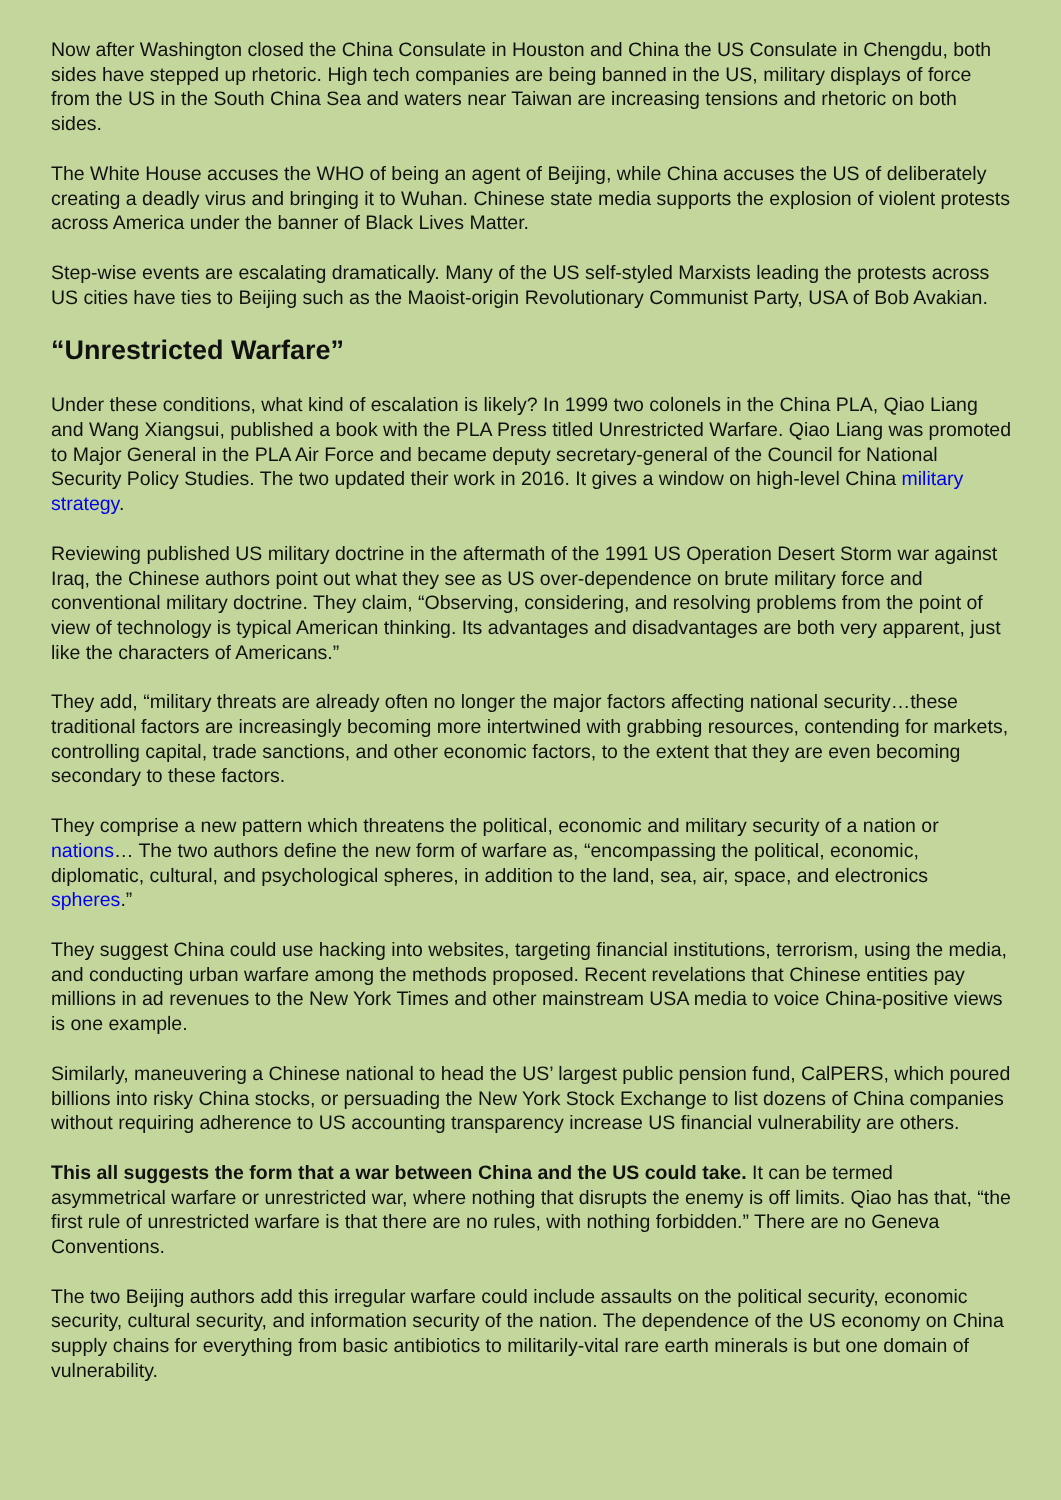Now after Washington closed the China Consulate in Houston and China the US Consulate in Chengdu, both sides have stepped up rhetoric. High tech companies are being banned in the US, military displays of force from the US in the South China Sea and waters near Taiwan are increasing tensions and rhetoric on both sides.
The White House accuses the WHO of being an agent of Beijing, while China accuses the US of deliberately creating a deadly virus and bringing it to Wuhan. Chinese state media supports the explosion of violent protests across America under the banner of Black Lives Matter.
Step-wise events are escalating dramatically. Many of the US self-styled Marxists leading the protests across US cities have ties to Beijing such as the Maoist-origin Revolutionary Communist Party, USA of Bob Avakian.
“Unrestricted Warfare”
Under these conditions, what kind of escalation is likely? In 1999 two colonels in the China PLA, Qiao Liang and Wang Xiangsui, published a book with the PLA Press titled Unrestricted Warfare. Qiao Liang was promoted to Major General in the PLA Air Force and became deputy secretary-general of the Council for National Security Policy Studies. The two updated their work in 2016. It gives a window on high-level China military strategy.
Reviewing published US military doctrine in the aftermath of the 1991 US Operation Desert Storm war against Iraq, the Chinese authors point out what they see as US over-dependence on brute military force and conventional military doctrine. They claim, “Observing, considering, and resolving problems from the point of view of technology is typical American thinking. Its advantages and disadvantages are both very apparent, just like the characters of Americans.”
They add, “military threats are already often no longer the major factors affecting national security…these traditional factors are increasingly becoming more intertwined with grabbing resources, contending for markets, controlling capital, trade sanctions, and other economic factors, to the extent that they are even becoming secondary to these factors.
They comprise a new pattern which threatens the political, economic and military security of a nation or nations… The two authors define the new form of warfare as, “encompassing the political, economic, diplomatic, cultural, and psychological spheres, in addition to the land, sea, air, space, and electronics spheres.”
They suggest China could use hacking into websites, targeting financial institutions, terrorism, using the media, and conducting urban warfare among the methods proposed. Recent revelations that Chinese entities pay millions in ad revenues to the New York Times and other mainstream USA media to voice China-positive views is one example.
Similarly, maneuvering a Chinese national to head the US’ largest public pension fund, CalPERS, which poured billions into risky China stocks, or persuading the New York Stock Exchange to list dozens of China companies without requiring adherence to US accounting transparency increase US financial vulnerability are others.
This all suggests the form that a war between China and the US could take. It can be termed asymmetrical warfare or unrestricted war, where nothing that disrupts the enemy is off limits. Qiao has that, “the first rule of unrestricted warfare is that there are no rules, with nothing forbidden.” There are no Geneva Conventions.
The two Beijing authors add this irregular warfare could include assaults on the political security, economic security, cultural security, and information security of the nation. The dependence of the US economy on China supply chains for everything from basic antibiotics to militarily-vital rare earth minerals is but one domain of vulnerability.